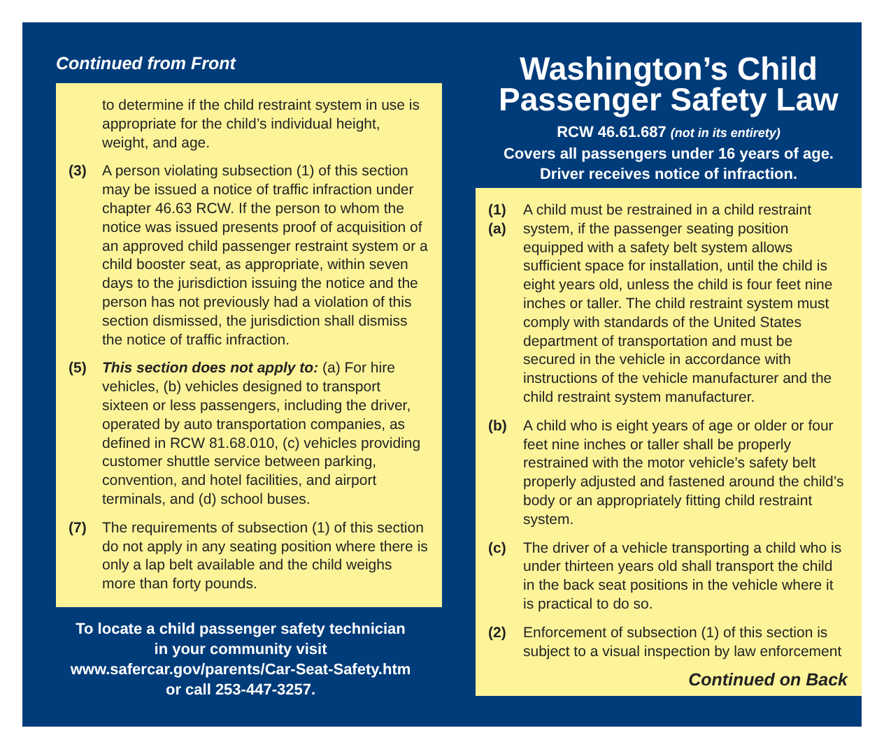Continued from Front
to determine if the child restraint system in use is appropriate for the child’s individual height, weight, and age.
(3) A person violating subsection (1) of this section may be issued a notice of traffic infraction under chapter 46.63 RCW. If the person to whom the notice was issued presents proof of acquisition of an approved child passenger restraint system or a child booster seat, as appropriate, within seven days to the jurisdiction issuing the notice and the person has not previously had a violation of this section dismissed, the jurisdiction shall dismiss the notice of traffic infraction.
(5) This section does not apply to: (a) For hire vehicles, (b) vehicles designed to transport sixteen or less passengers, including the driver, operated by auto transportation companies, as defined in RCW 81.68.010, (c) vehicles providing customer shuttle service between parking, convention, and hotel facilities, and airport terminals, and (d) school buses.
(7) The requirements of subsection (1) of this section do not apply in any seating position where there is only a lap belt available and the child weighs more than forty pounds.
To locate a child passenger safety technician
in your community visit
www.safercar.gov/parents/Car-Seat-Safety.htm
or call 253-447-3257.
Washington’s Child
Passenger Safety Law
RCW 46.61.687 (not in its entirety)
Covers all passengers under 16 years of age.
Driver receives notice of infraction.
(1)(a) A child must be restrained in a child restraint system, if the passenger seating position equipped with a safety belt system allows sufficient space for installation, until the child is eight years old, unless the child is four feet nine inches or taller. The child restraint system must comply with standards of the United States department of transportation and must be secured in the vehicle in accordance with instructions of the vehicle manufacturer and the child restraint system manufacturer.
(b) A child who is eight years of age or older or four feet nine inches or taller shall be properly restrained with the motor vehicle’s safety belt properly adjusted and fastened around the child’s body or an appropriately fitting child restraint system.
(c) The driver of a vehicle transporting a child who is under thirteen years old shall transport the child in the back seat positions in the vehicle where it is practical to do so.
(2) Enforcement of subsection (1) of this section is subject to a visual inspection by law enforcement
Continued on Back